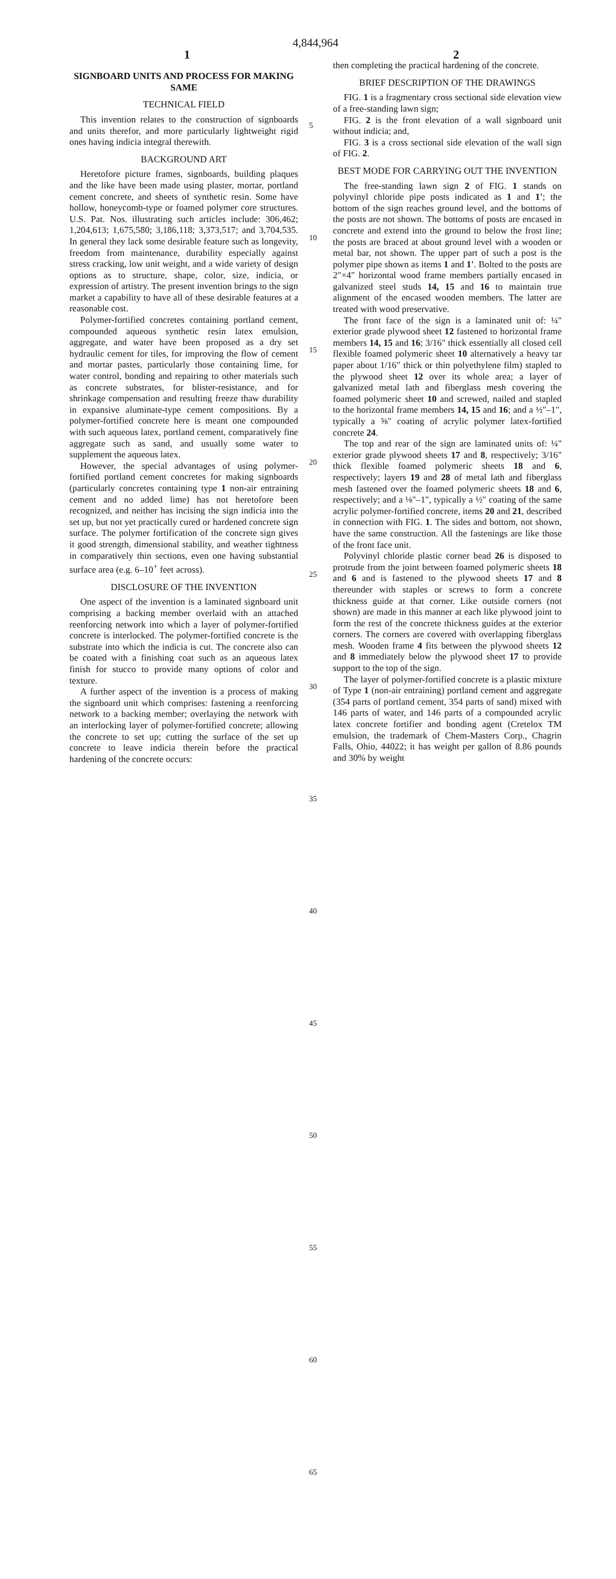4,844,964
1 2
SIGNBOARD UNITS AND PROCESS FOR MAKING SAME
TECHNICAL FIELD
This invention relates to the construction of signboards and units therefor, and more particularly lightweight rigid ones having indicia integral therewith.
BACKGROUND ART
Heretofore picture frames, signboards, building plaques and the like have been made using plaster, mortar, portland cement concrete, and sheets of synthetic resin. Some have hollow, honeycomb-type or foamed polymer core structures. U.S. Pat. Nos. illustrating such articles include: 306,462; 1,204,613; 1,675,580; 3,186,118; 3,373,517; and 3,704,535. In general they lack some desirable feature such as longevity, freedom from maintenance, durability especially against stress cracking, low unit weight, and a wide variety of design options as to structure, shape, color, size, indicia, or expression of artistry. The present invention brings to the sign market a capability to have all of these desirable features at a reasonable cost.
Polymer-fortified concretes containing portland cement, compounded aqueous synthetic resin latex emulsion, aggregate, and water have been proposed as a dry set hydraulic cement for tiles, for improving the flow of cement and mortar pastes, particularly those containing lime, for water control, bonding and repairing to other materials such as concrete substrates, for blister-resistance, and for shrinkage compensation and resulting freeze thaw durability in expansive aluminate-type cement compositions. By a polymer-fortified concrete here is meant one compounded with such aqueous latex, portland cement, comparatively fine aggregate such as sand, and usually some water to supplement the aqueous latex.
However, the special advantages of using polymer-fortified portland cement concretes for making signboards (particularly concretes containing type 1 non-air entraining cement and no added lime) has not heretofore been recognized, and neither has incising the sign indicia into the set up, but not yet practically cured or hardened concrete sign surface. The polymer fortification of the concrete sign gives it good strength, dimensional stability, and weather tightness in comparatively thin sections, even one having substantial surface area (e.g. 6–10<sup>+</sup> feet across).
DISCLOSURE OF THE INVENTION
One aspect of the invention is a laminated signboard unit comprising a backing member overlaid with an attached reenforcing network into which a layer of polymer-fortified concrete is interlocked. The polymer-fortified concrete is the substrate into which the indicia is cut. The concrete also can be coated with a finishing coat such as an aqueous latex finish for stucco to provide many options of color and texture.
A further aspect of the invention is a process of making the signboard unit which comprises: fastening a reenforcing network to a backing member; overlaying the network with an interlocking layer of polymer-fortified concrete; allowing the concrete to set up; cutting the surface of the set up concrete to leave indicia therein before the practical hardening of the concrete occurs:
5
10
15
20
25
30
35
40
45
50
55
60
65
then completing the practical hardening of the concrete.
BRIEF DESCRIPTION OF THE DRAWINGS
FIG. 1 is a fragmentary cross sectional side elevation view of a free-standing lawn sign;
FIG. 2 is the front elevation of a wall signboard unit without indicia; and,
FIG. 3 is a cross sectional side elevation of the wall sign of FIG. 2.
BEST MODE FOR CARRYING OUT THE INVENTION
The free-standing lawn sign 2 of FIG. 1 stands on polyvinyl chloride pipe posts indicated as 1 and 1'; the bottom of the sign reaches ground level, and the bottoms of the posts are not shown. The bottoms of posts are encased in concrete and extend into the ground to below the frost line; the posts are braced at about ground level with a wooden or metal bar, not shown. The upper part of such a post is the polymer pipe shown as items 1 and 1'. Bolted to the posts are 2"×4" horizontal wood frame members partially encased in galvanized steel studs 14, 15 and 16 to maintain true alignment of the encased wooden members. The latter are treated with wood preservative.
The front face of the sign is a laminated unit of: ¼" exterior grade plywood sheet 12 fastened to horizontal frame members 14, 15 and 16; 3/16" thick essentially all closed cell flexible foamed polymeric sheet 10 alternatively a heavy tar paper about 1/16" thick or thin polyethylene film) stapled to the plywood sheet 12 over its whole area; a layer of galvanized metal lath and fiberglass mesh covering the foamed polymeric sheet 10 and screwed, nailed and stapled to the horizontal frame members 14, 15 and 16; and a ½"–1", typically a ⅝" coating of acrylic polymer latex-fortified concrete 24.
The top and rear of the sign are laminated units of: ¼" exterior grade plywood sheets 17 and 8, respectively; 3/16" thick flexible foamed polymeric sheets 18 and 6, respectively; layers 19 and 28 of metal lath and fiberglass mesh fastened over the foamed polymeric sheets 18 and 6, respectively; and a ⅛"–1", typically a ½" coating of the same acrylic polymer-fortified concrete, items 20 and 21, described in connection with FIG. 1. The sides and bottom, not shown, have the same construction. All the fastenings are like those of the front face unit.
Polyvinyl chloride plastic corner bead 26 is disposed to protrude from the joint between foamed polymeric sheets 18 and 6 and is fastened to the plywood sheets 17 and 8 thereunder with staples or screws to form a concrete thickness guide at that corner. Like outside corners (not shown) are made in this manner at each like plywood joint to form the rest of the concrete thickness guides at the exterior corners. The corners are covered with overlapping fiberglass mesh. Wooden frame 4 fits between the plywood sheets 12 and 8 immediately below the plywood sheet 17 to provide support to the top of the sign.
The layer of polymer-fortified concrete is a plastic mixture of Type 1 (non-air entraining) portland cement and aggregate (354 parts of portland cement, 354 parts of sand) mixed with 146 parts of water, and 146 parts of a compounded acrylic latex concrete fortifier and bonding agent (Cretelox TM emulsion, the trademark of Chem-Masters Corp., Chagrin Falls, Ohio, 44022; it has weight per gallon of 8.86 pounds and 30% by weight